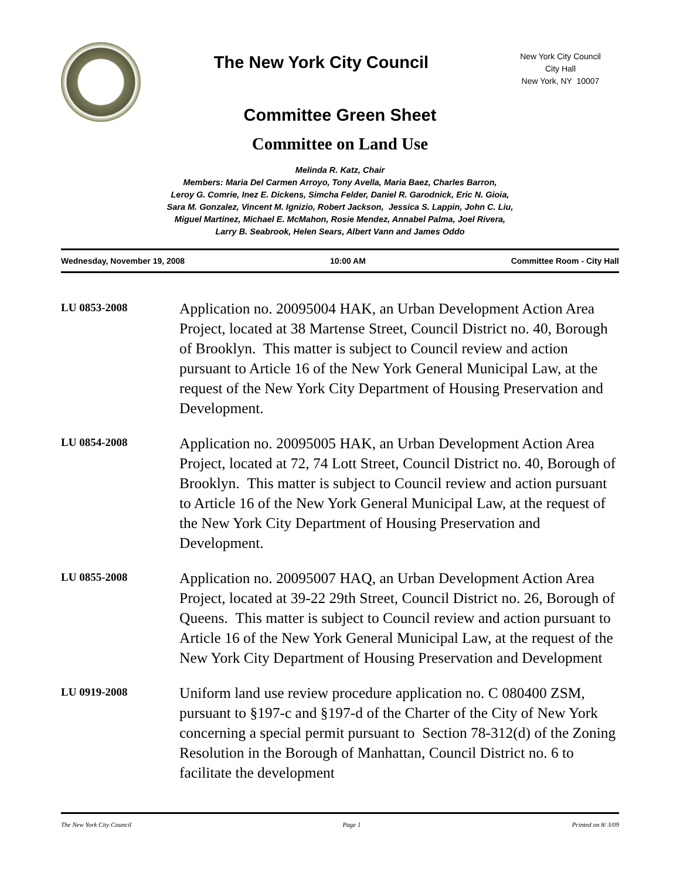The New York City Council
New York City Council
City Hall
New York, NY 10007
Committee Green Sheet
Committee on Land Use
Melinda R. Katz, Chair
Members: Maria Del Carmen Arroyo, Tony Avella, Maria Baez, Charles Barron,
Leroy G. Comrie, Inez E. Dickens, Simcha Felder, Daniel R. Garodnick, Eric N. Gioia,
Sara M. Gonzalez, Vincent M. Ignizio, Robert Jackson, Jessica S. Lappin, John C. Liu,
Miguel Martinez, Michael E. McMahon, Rosie Mendez, Annabel Palma, Joel Rivera,
Larry B. Seabrook, Helen Sears, Albert Vann and James Oddo
Wednesday, November 19, 2008 10:00 AM Committee Room - City Hall
LU 0853-2008
Application no. 20095004 HAK, an Urban Development Action Area Project, located at 38 Martense Street, Council District no. 40, Borough of Brooklyn. This matter is subject to Council review and action pursuant to Article 16 of the New York General Municipal Law, at the request of the New York City Department of Housing Preservation and Development.
LU 0854-2008
Application no. 20095005 HAK, an Urban Development Action Area Project, located at 72, 74 Lott Street, Council District no. 40, Borough of Brooklyn. This matter is subject to Council review and action pursuant to Article 16 of the New York General Municipal Law, at the request of the New York City Department of Housing Preservation and Development.
LU 0855-2008
Application no. 20095007 HAQ, an Urban Development Action Area Project, located at 39-22 29th Street, Council District no. 26, Borough of Queens. This matter is subject to Council review and action pursuant to Article 16 of the New York General Municipal Law, at the request of the New York City Department of Housing Preservation and Development
LU 0919-2008
Uniform land use review procedure application no. C 080400 ZSM, pursuant to §197-c and §197-d of the Charter of the City of New York concerning a special permit pursuant to Section 78-312(d) of the Zoning Resolution in the Borough of Manhattan, Council District no. 6 to facilitate the development
The New York City Council Page 1 Printed on 8/ 3/09